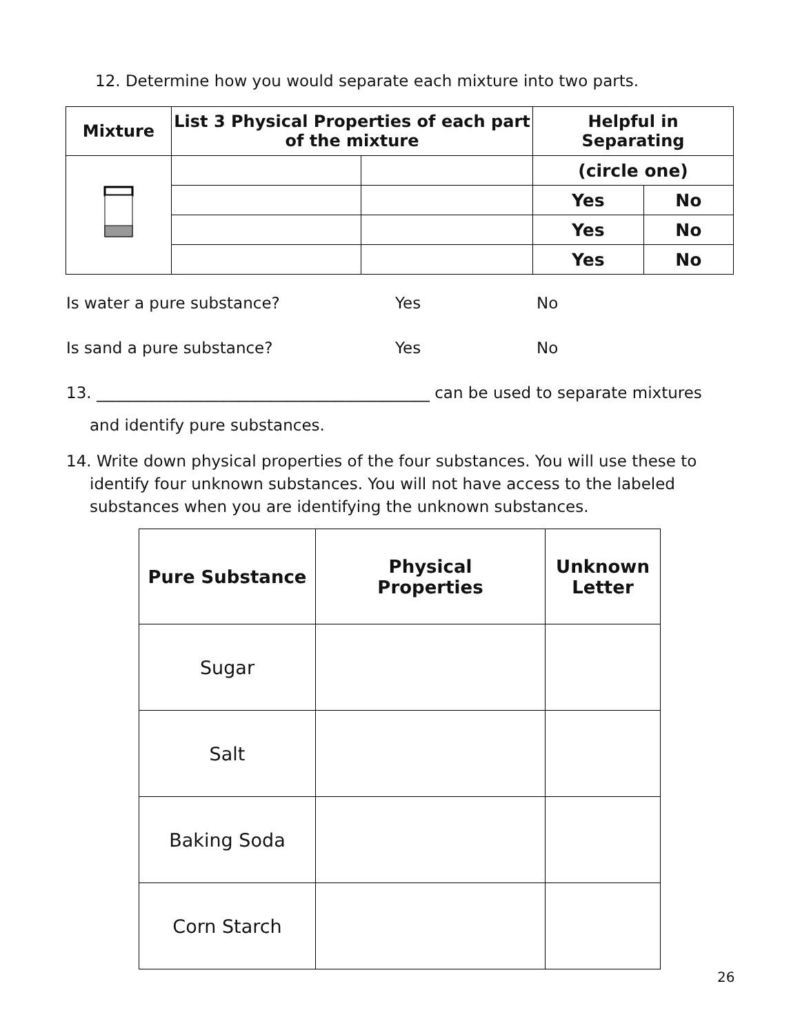12. Determine how you would separate each mixture into two parts.
| Mixture | List 3 Physical Properties of each part of the mixture | | Helpful in Separating | |
| --- | --- | --- | --- | --- |
| | | | (circle one) | |
| | | | Yes | No |
| | | | Yes | No |
| | | | Yes | No |
Is water a pure substance? Yes No
Is sand a pure substance? Yes No
13. __________________________________________ can be used to separate mixtures
and identify pure substances.
14. Write down physical properties of the four substances. You will use these to identify four unknown substances. You will not have access to the labeled substances when you are identifying the unknown substances.
| Pure Substance | Physical Properties | Unknown Letter |
| --- | --- | --- |
| Sugar | | |
| Salt | | |
| Baking Soda | | |
| Corn Starch | | |
26